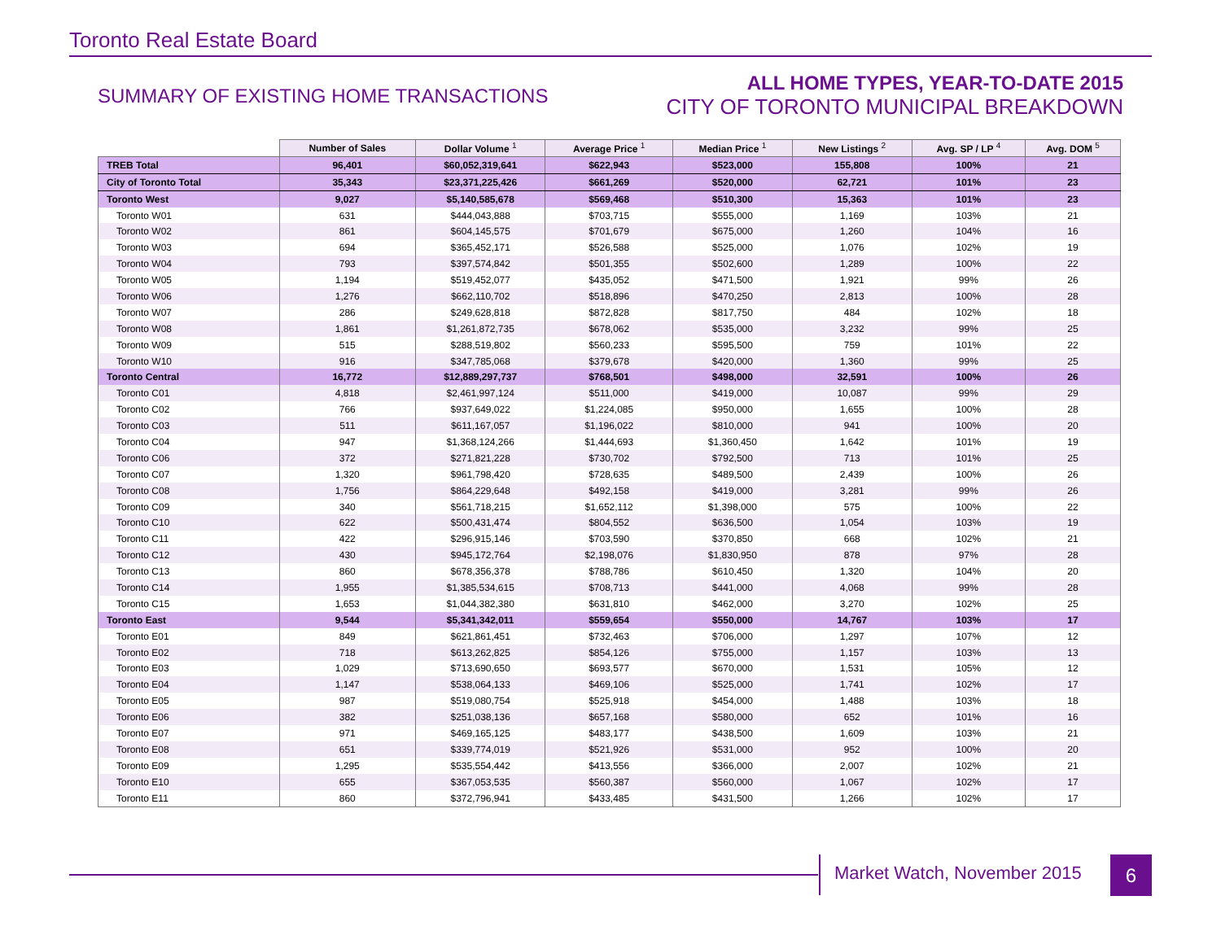Toronto Real Estate Board
SUMMARY OF EXISTING HOME TRANSACTIONS
ALL HOME TYPES, YEAR-TO-DATE 2015
CITY OF TORONTO MUNICIPAL BREAKDOWN
| | Number of Sales | Dollar Volume <sup>1</sup> | Average Price <sup>1</sup> | Median Price <sup>1</sup> | New Listings <sup>2</sup> | Avg. SP / LP <sup>4</sup> | Avg. DOM <sup>5</sup> |
| --- | --- | --- | --- | --- | --- | --- | --- |
| TREB Total | 96,401 | $60,052,319,641 | $622,943 | $523,000 | 155,808 | 100% | 21 |
| City of Toronto Total | 35,343 | $23,371,225,426 | $661,269 | $520,000 | 62,721 | 101% | 23 |
| Toronto West | 9,027 | $5,140,585,678 | $569,468 | $510,300 | 15,363 | 101% | 23 |
| Toronto W01 | 631 | $444,043,888 | $703,715 | $555,000 | 1,169 | 103% | 21 |
| Toronto W02 | 861 | $604,145,575 | $701,679 | $675,000 | 1,260 | 104% | 16 |
| Toronto W03 | 694 | $365,452,171 | $526,588 | $525,000 | 1,076 | 102% | 19 |
| Toronto W04 | 793 | $397,574,842 | $501,355 | $502,600 | 1,289 | 100% | 22 |
| Toronto W05 | 1,194 | $519,452,077 | $435,052 | $471,500 | 1,921 | 99% | 26 |
| Toronto W06 | 1,276 | $662,110,702 | $518,896 | $470,250 | 2,813 | 100% | 28 |
| Toronto W07 | 286 | $249,628,818 | $872,828 | $817,750 | 484 | 102% | 18 |
| Toronto W08 | 1,861 | $1,261,872,735 | $678,062 | $535,000 | 3,232 | 99% | 25 |
| Toronto W09 | 515 | $288,519,802 | $560,233 | $595,500 | 759 | 101% | 22 |
| Toronto W10 | 916 | $347,785,068 | $379,678 | $420,000 | 1,360 | 99% | 25 |
| Toronto Central | 16,772 | $12,889,297,737 | $768,501 | $498,000 | 32,591 | 100% | 26 |
| Toronto C01 | 4,818 | $2,461,997,124 | $511,000 | $419,000 | 10,087 | 99% | 29 |
| Toronto C02 | 766 | $937,649,022 | $1,224,085 | $950,000 | 1,655 | 100% | 28 |
| Toronto C03 | 511 | $611,167,057 | $1,196,022 | $810,000 | 941 | 100% | 20 |
| Toronto C04 | 947 | $1,368,124,266 | $1,444,693 | $1,360,450 | 1,642 | 101% | 19 |
| Toronto C06 | 372 | $271,821,228 | $730,702 | $792,500 | 713 | 101% | 25 |
| Toronto C07 | 1,320 | $961,798,420 | $728,635 | $489,500 | 2,439 | 100% | 26 |
| Toronto C08 | 1,756 | $864,229,648 | $492,158 | $419,000 | 3,281 | 99% | 26 |
| Toronto C09 | 340 | $561,718,215 | $1,652,112 | $1,398,000 | 575 | 100% | 22 |
| Toronto C10 | 622 | $500,431,474 | $804,552 | $636,500 | 1,054 | 103% | 19 |
| Toronto C11 | 422 | $296,915,146 | $703,590 | $370,850 | 668 | 102% | 21 |
| Toronto C12 | 430 | $945,172,764 | $2,198,076 | $1,830,950 | 878 | 97% | 28 |
| Toronto C13 | 860 | $678,356,378 | $788,786 | $610,450 | 1,320 | 104% | 20 |
| Toronto C14 | 1,955 | $1,385,534,615 | $708,713 | $441,000 | 4,068 | 99% | 28 |
| Toronto C15 | 1,653 | $1,044,382,380 | $631,810 | $462,000 | 3,270 | 102% | 25 |
| Toronto East | 9,544 | $5,341,342,011 | $559,654 | $550,000 | 14,767 | 103% | 17 |
| Toronto E01 | 849 | $621,861,451 | $732,463 | $706,000 | 1,297 | 107% | 12 |
| Toronto E02 | 718 | $613,262,825 | $854,126 | $755,000 | 1,157 | 103% | 13 |
| Toronto E03 | 1,029 | $713,690,650 | $693,577 | $670,000 | 1,531 | 105% | 12 |
| Toronto E04 | 1,147 | $538,064,133 | $469,106 | $525,000 | 1,741 | 102% | 17 |
| Toronto E05 | 987 | $519,080,754 | $525,918 | $454,000 | 1,488 | 103% | 18 |
| Toronto E06 | 382 | $251,038,136 | $657,168 | $580,000 | 652 | 101% | 16 |
| Toronto E07 | 971 | $469,165,125 | $483,177 | $438,500 | 1,609 | 103% | 21 |
| Toronto E08 | 651 | $339,774,019 | $521,926 | $531,000 | 952 | 100% | 20 |
| Toronto E09 | 1,295 | $535,554,442 | $413,556 | $366,000 | 2,007 | 102% | 21 |
| Toronto E10 | 655 | $367,053,535 | $560,387 | $560,000 | 1,067 | 102% | 17 |
| Toronto E11 | 860 | $372,796,941 | $433,485 | $431,500 | 1,266 | 102% | 17 |
Market Watch, November 2015 6